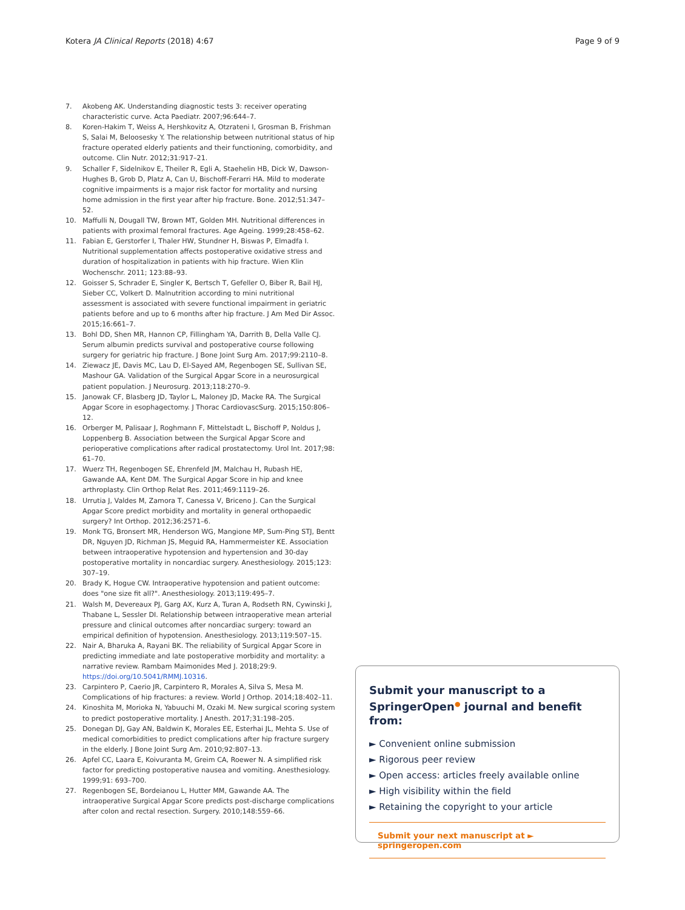Kotera JA Clinical Reports (2018) 4:67 Page 9 of 9
7. Akobeng AK. Understanding diagnostic tests 3: receiver operating characteristic curve. Acta Paediatr. 2007;96:644–7.
8. Koren-Hakim T, Weiss A, Hershkovitz A, Otzrateni I, Grosman B, Frishman S, Salai M, Beloosesky Y. The relationship between nutritional status of hip fracture operated elderly patients and their functioning, comorbidity, and outcome. Clin Nutr. 2012;31:917–21.
9. Schaller F, Sidelnikov E, Theiler R, Egli A, Staehelin HB, Dick W, Dawson-Hughes B, Grob D, Platz A, Can U, Bischoff-Ferarri HA. Mild to moderate cognitive impairments is a major risk factor for mortality and nursing home admission in the first year after hip fracture. Bone. 2012;51:347–52.
10. Maffulli N, Dougall TW, Brown MT, Golden MH. Nutritional differences in patients with proximal femoral fractures. Age Ageing. 1999;28:458–62.
11. Fabian E, Gerstorfer I, Thaler HW, Stundner H, Biswas P, Elmadfa I. Nutritional supplementation affects postoperative oxidative stress and duration of hospitalization in patients with hip fracture. Wien Klin Wochenschr. 2011; 123:88–93.
12. Goisser S, Schrader E, Singler K, Bertsch T, Gefeller O, Biber R, Bail HJ, Sieber CC, Volkert D. Malnutrition according to mini nutritional assessment is associated with severe functional impairment in geriatric patients before and up to 6 months after hip fracture. J Am Med Dir Assoc. 2015;16:661–7.
13. Bohl DD, Shen MR, Hannon CP, Fillingham YA, Darrith B, Della Valle CJ. Serum albumin predicts survival and postoperative course following surgery for geriatric hip fracture. J Bone Joint Surg Am. 2017;99:2110–8.
14. Ziewacz JE, Davis MC, Lau D, El-Sayed AM, Regenbogen SE, Sullivan SE, Mashour GA. Validation of the Surgical Apgar Score in a neurosurgical patient population. J Neurosurg. 2013;118:270–9.
15. Janowak CF, Blasberg JD, Taylor L, Maloney JD, Macke RA. The Surgical Apgar Score in esophagectomy. J Thorac CardiovascSurg. 2015;150:806–12.
16. Orberger M, Palisaar J, Roghmann F, Mittelstadt L, Bischoff P, Noldus J, Loppenberg B. Association between the Surgical Apgar Score and perioperative complications after radical prostatectomy. Urol Int. 2017;98: 61–70.
17. Wuerz TH, Regenbogen SE, Ehrenfeld JM, Malchau H, Rubash HE, Gawande AA, Kent DM. The Surgical Apgar Score in hip and knee arthroplasty. Clin Orthop Relat Res. 2011;469:1119–26.
18. Urrutia J, Valdes M, Zamora T, Canessa V, Briceno J. Can the Surgical Apgar Score predict morbidity and mortality in general orthopaedic surgery? Int Orthop. 2012;36:2571–6.
19. Monk TG, Bronsert MR, Henderson WG, Mangione MP, Sum-Ping STJ, Bentt DR, Nguyen JD, Richman JS, Meguid RA, Hammermeister KE. Association between intraoperative hypotension and hypertension and 30-day postoperative mortality in noncardiac surgery. Anesthesiology. 2015;123: 307–19.
20. Brady K, Hogue CW. Intraoperative hypotension and patient outcome: does "one size fit all?". Anesthesiology. 2013;119:495–7.
21. Walsh M, Devereaux PJ, Garg AX, Kurz A, Turan A, Rodseth RN, Cywinski J, Thabane L, Sessler DI. Relationship between intraoperative mean arterial pressure and clinical outcomes after noncardiac surgery: toward an empirical definition of hypotension. Anesthesiology. 2013;119:507–15.
22. Nair A, Bharuka A, Rayani BK. The reliability of Surgical Apgar Score in predicting immediate and late postoperative morbidity and mortality: a narrative review. Rambam Maimonides Med J. 2018;29:9. https://doi.org/10.5041/RMMJ.10316.
23. Carpintero P, Caerio JR, Carpintero R, Morales A, Silva S, Mesa M. Complications of hip fractures: a review. World J Orthop. 2014;18:402–11.
24. Kinoshita M, Morioka N, Yabuuchi M, Ozaki M. New surgical scoring system to predict postoperative mortality. J Anesth. 2017;31:198–205.
25. Donegan DJ, Gay AN, Baldwin K, Morales EE, Esterhai JL, Mehta S. Use of medical comorbidities to predict complications after hip fracture surgery in the elderly. J Bone Joint Surg Am. 2010;92:807–13.
26. Apfel CC, Laara E, Koivuranta M, Greim CA, Roewer N. A simplified risk factor for predicting postoperative nausea and vomiting. Anesthesiology. 1999;91: 693–700.
27. Regenbogen SE, Bordeianou L, Hutter MM, Gawande AA. The intraoperative Surgical Apgar Score predicts post-discharge complications after colon and rectal resection. Surgery. 2010;148:559–66.
Submit your manuscript to a SpringerOpen<sup>●</sup> journal and benefit from:
► Convenient online submission
► Rigorous peer review
► Open access: articles freely available online
► High visibility within the field
► Retaining the copyright to your article
Submit your next manuscript at ► springeropen.com